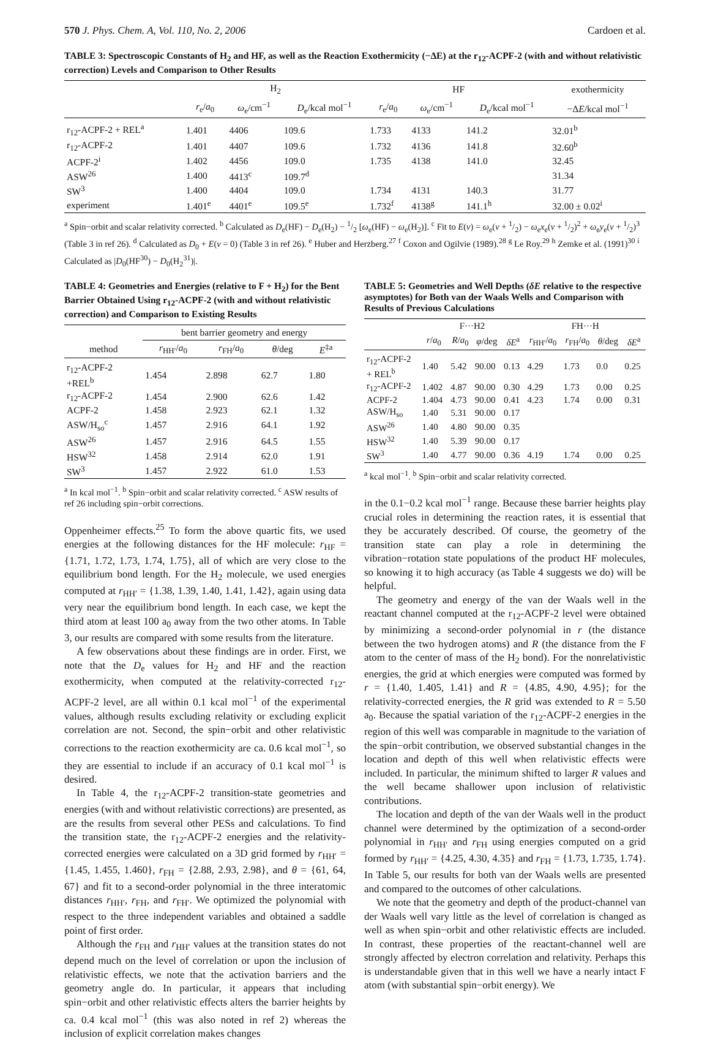570 J. Phys. Chem. A, Vol. 110, No. 2, 2006 Cardoen et al.
TABLE 3: Spectroscopic Constants of H<sub>2</sub> and HF, as well as the Reaction Exothermicity (−ΔE) at the r<sub>12</sub>-ACPF-2 (with and without relativistic correction) Levels and Comparison to Other Results
| | H<sub>2</sub> | | | HF | | | exothermicity |
| --- | --- | --- | --- | --- | --- | --- | --- |
| | r<sub>e</sub>/ a<sub>0</sub> | ω<sub>e</sub>/cm<sup>−1</sup> | D<sub>e</sub>/kcal mol<sup>−1</sup> | r<sub>e</sub>/ a<sub>0</sub> | ω<sub>e</sub>/cm<sup>−1</sup> | D<sub>e</sub>/kcal mol<sup>−1</sup> | −Δ E /kcal mol<sup>−1</sup> |
| r<sub>12</sub>-ACPF-2 + REL<sup>a</sup> | 1.401 | 4406 | 109.6 | 1.733 | 4133 | 141.2 | 32.01<sup>b</sup> |
| r<sub>12</sub>-ACPF-2 | 1.401 | 4407 | 109.6 | 1.732 | 4136 | 141.8 | 32.60<sup>b</sup> |
| ACPF-2<sup>i</sup> | 1.402 | 4456 | 109.0 | 1.735 | 4138 | 141.0 | 32.45 |
| ASW<sup>26</sup> | 1.400 | 4413<sup>c</sup> | 109.7<sup>d</sup> | | | | 31.34 |
| SW<sup>3</sup> | 1.400 | 4404 | 109.0 | 1.734 | 4131 | 140.3 | 31.77 |
| experiment | 1.401<sup>e</sup> | 4401<sup>e</sup> | 109.5<sup>e</sup> | 1.732<sup>f</sup> | 4138<sup>g</sup> | 141.1<sup>h</sup> | 32.00 ± 0.02<sup>i</sup> |
<sup>a</sup> Spin−orbit and scalar relativity corrected. <sup>b</sup> Calculated as D<sub>e</sub>(HF) − D<sub>e</sub>(H<sub>2</sub>) − 1/2 [ω<sub>e</sub>(HF) − ω<sub>e</sub>(H<sub>2</sub>)]. <sup>c</sup> Fit to E(v) = ω<sub>e</sub>(v + 1/2) − ω<sub>e</sub>x<sub>e</sub>(v + 1/2)<sup>2</sup> + ω<sub>e</sub>y<sub>e</sub>(v + 1/2)<sup>3</sup> (Table 3 in ref 26). <sup>d</sup> Calculated as D<sub>0</sub> + E(v = 0) (Table 3 in ref 26). <sup>e</sup> Huber and Herzberg.<sup>27</sup> <sup>f</sup> Coxon and Ogilvie (1989).<sup>28</sup> <sup>g</sup> Le Roy.<sup>29</sup> <sup>h</sup> Zemke et al. (1991)<sup>30</sup> <sup>i</sup> Calculated as |D<sub>0</sub>(HF<sup>30</sup>) − D<sub>0</sub>(H<sub>2</sub><sup>31</sup>)|.
TABLE 4: Geometries and Energies (relative to F + H<sub>2</sub>) for the Bent Barrier Obtained Using r<sub>12</sub>-ACPF-2 (with and without relativistic correction) and Comparison to Existing Results
| | bent barrier geometry and energy | | | |
| --- | --- | --- | --- | --- |
| method | r<sub>HH′</sub>/ a<sub>0</sub> | r<sub>FH</sub>/ a<sub>0</sub> | θ /deg | E<sup>‡a</sup> |
| r<sub>12</sub>-ACPF-2 +REL<sup>b</sup> | 1.454 | 2.898 | 62.7 | 1.80 |
| r<sub>12</sub>-ACPF-2 | 1.454 | 2.900 | 62.6 | 1.42 |
| ACPF-2 | 1.458 | 2.923 | 62.1 | 1.32 |
| ASW/H<sub>so</sub><sup>c</sup> | 1.457 | 2.916 | 64.1 | 1.92 |
| ASW<sup>26</sup> | 1.457 | 2.916 | 64.5 | 1.55 |
| HSW<sup>32</sup> | 1.458 | 2.914 | 62.0 | 1.91 |
| SW<sup>3</sup> | 1.457 | 2.922 | 61.0 | 1.53 |
<sup>a</sup> In kcal mol<sup>−1</sup>. <sup>b</sup> Spin−orbit and scalar relativity corrected. <sup>c</sup> ASW results of ref 26 including spin−orbit corrections.
Oppenheimer effects.<sup>25</sup> To form the above quartic fits, we used energies at the following distances for the HF molecule: r<sub>HF</sub> = {1.71, 1.72, 1.73, 1.74, 1.75}, all of which are very close to the equilibrium bond length. For the H<sub>2</sub> molecule, we used energies computed at r<sub>HH′</sub> = {1.38, 1.39, 1.40, 1.41, 1.42}, again using data very near the equilibrium bond length. In each case, we kept the third atom at least 100 a<sub>0</sub> away from the two other atoms. In Table 3, our results are compared with some results from the literature.
A few observations about these findings are in order. First, we note that the D<sub>e</sub> values for H<sub>2</sub> and HF and the reaction exothermicity, when computed at the relativity-corrected r<sub>12</sub>-ACPF-2 level, are all within 0.1 kcal mol<sup>−1</sup> of the experimental values, although results excluding relativity or excluding explicit correlation are not. Second, the spin−orbit and other relativistic corrections to the reaction exothermicity are ca. 0.6 kcal mol<sup>−1</sup>, so they are essential to include if an accuracy of 0.1 kcal mol<sup>−1</sup> is desired.
In Table 4, the r<sub>12</sub>-ACPF-2 transition-state geometries and energies (with and without relativistic corrections) are presented, as are the results from several other PESs and calculations. To find the transition state, the r<sub>12</sub>-ACPF-2 energies and the relativity-corrected energies were calculated on a 3D grid formed by r<sub>HH′</sub> = {1.45, 1.455, 1.460}, r<sub>FH</sub> = {2.88, 2.93, 2.98}, and θ = {61, 64, 67} and fit to a second-order polynomial in the three interatomic distances r<sub>HH′</sub>, r<sub>FH</sub>, and r<sub>FH′</sub>. We optimized the polynomial with respect to the three independent variables and obtained a saddle point of first order.
Although the r<sub>FH</sub> and r<sub>HH′</sub> values at the transition states do not depend much on the level of correlation or upon the inclusion of relativistic effects, we note that the activation barriers and the geometry angle do. In particular, it appears that including spin−orbit and other relativistic effects alters the barrier heights by ca. 0.4 kcal mol<sup>−1</sup> (this was also noted in ref 2) whereas the inclusion of explicit correlation makes changes
TABLE 5: Geometries and Well Depths (δE relative to the respective asymptotes) for Both van der Waals Wells and Comparison with Results of Previous Calculations
| | F···H2 | | | | FH···H | | | |
| --- | --- | --- | --- | --- | --- | --- | --- | --- |
| | r / a<sub>0</sub> | R / a<sub>0</sub> | φ /deg | δE<sup>a</sup> | r<sub>HH′</sub>/ a<sub>0</sub> | r<sub>FH</sub>/ a<sub>0</sub> | θ /deg | δE<sup>a</sup> |
| r<sub>12</sub>-ACPF-2 + REL<sup>b</sup> | 1.40 | 5.42 | 90.00 | 0.13 | 4.29 | 1.73 | 0.0 | 0.25 |
| r<sub>12</sub>-ACPF-2 | 1.402 | 4.87 | 90.00 | 0.30 | 4.29 | 1.73 | 0.00 | 0.25 |
| ACPF-2 | 1.404 | 4.73 | 90.00 | 0.41 | 4.23 | 1.74 | 0.00 | 0.31 |
| ASW/H<sub>so</sub> | 1.40 | 5.31 | 90.00 | 0.17 | | | | |
| ASW<sup>26</sup> | 1.40 | 4.80 | 90.00 | 0.35 | | | | |
| HSW<sup>32</sup> | 1.40 | 5.39 | 90.00 | 0.17 | | | | |
| SW<sup>3</sup> | 1.40 | 4.77 | 90.00 | 0.36 | 4.19 | 1.74 | 0.00 | 0.25 |
<sup>a</sup> kcal mol<sup>−1</sup>. <sup>b</sup> Spin−orbit and scalar relativity corrected.
in the 0.1−0.2 kcal mol<sup>−1</sup> range. Because these barrier heights play crucial roles in determining the reaction rates, it is essential that they be accurately described. Of course, the geometry of the transition state can play a role in determining the vibration−rotation state populations of the product HF molecules, so knowing it to high accuracy (as Table 4 suggests we do) will be helpful.
The geometry and energy of the van der Waals well in the reactant channel computed at the r<sub>12</sub>-ACPF-2 level were obtained by minimizing a second-order polynomial in r (the distance between the two hydrogen atoms) and R (the distance from the F atom to the center of mass of the H<sub>2</sub> bond). For the nonrelativistic energies, the grid at which energies were computed was formed by r = {1.40, 1.405, 1.41} and R = {4.85, 4.90, 4.95}; for the relativity-corrected energies, the R grid was extended to R = 5.50 a<sub>0</sub>. Because the spatial variation of the r<sub>12</sub>-ACPF-2 energies in the region of this well was comparable in magnitude to the variation of the spin−orbit contribution, we observed substantial changes in the location and depth of this well when relativistic effects were included. In particular, the minimum shifted to larger R values and the well became shallower upon inclusion of relativistic contributions.
The location and depth of the van der Waals well in the product channel were determined by the optimization of a second-order polynomial in r<sub>HH′</sub> and r<sub>FH</sub> using energies computed on a grid formed by r<sub>HH′</sub> = {4.25, 4.30, 4.35} and r<sub>FH</sub> = {1.73, 1.735, 1.74}. In Table 5, our results for both van der Waals wells are presented and compared to the outcomes of other calculations.
We note that the geometry and depth of the product-channel van der Waals well vary little as the level of correlation is changed as well as when spin−orbit and other relativistic effects are included. In contrast, these properties of the reactant-channel well are strongly affected by electron correlation and relativity. Perhaps this is understandable given that in this well we have a nearly intact F atom (with substantial spin−orbit energy). We